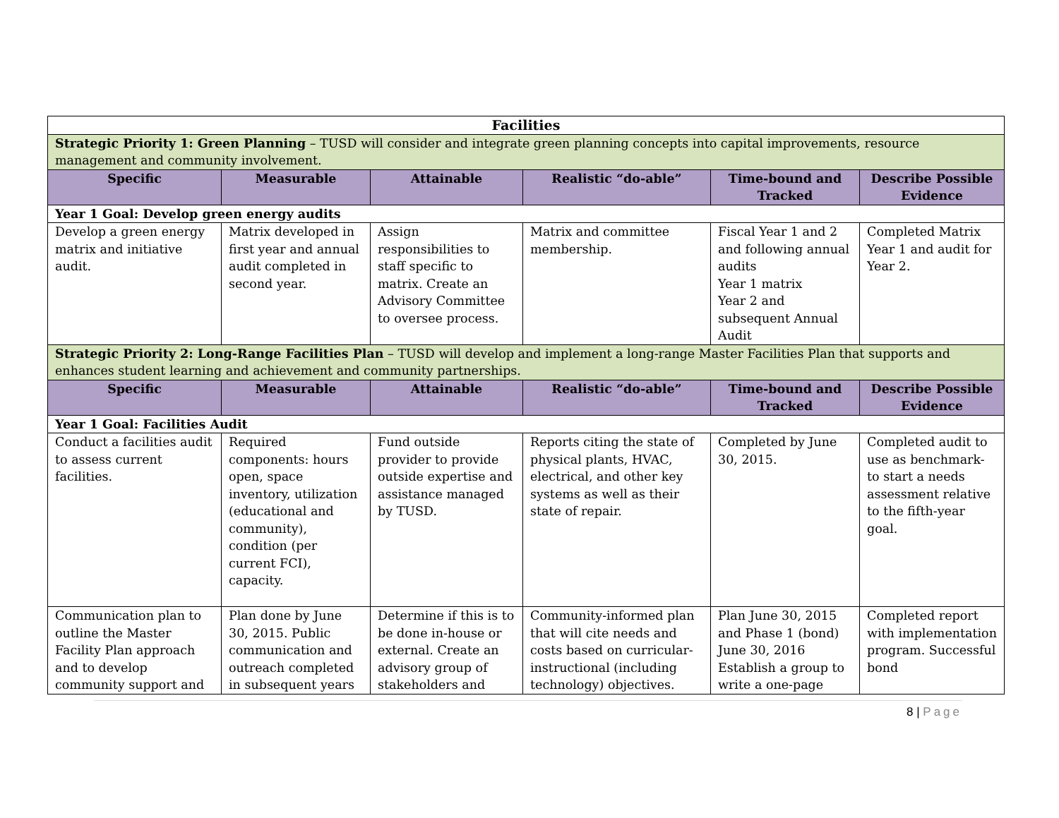| Facilities | | | | | |
| Strategic Priority 1: Green Planning – TUSD will consider and integrate green planning concepts into capital improvements, resource management and community involvement. | | | | | |
| Specific | Measurable | Attainable | Realistic “do-able” | Time-bound and Tracked | Describe Possible Evidence |
| Year 1 Goal: Develop green energy audits | | | | | |
| Develop a green energy matrix and initiative audit. | Matrix developed in first year and annual audit completed in second year. | Assign responsibilities to staff specific to matrix. Create an Advisory Committee to oversee process. | Matrix and committee membership. | Fiscal Year 1 and 2 and following annual audits Year 1 matrix Year 2 and subsequent Annual Audit | Completed Matrix Year 1 and audit for Year 2. |
| Strategic Priority 2: Long-Range Facilities Plan – TUSD will develop and implement a long-range Master Facilities Plan that supports and enhances student learning and achievement and community partnerships. | | | | | |
| Specific | Measurable | Attainable | Realistic “do-able” | Time-bound and Tracked | Describe Possible Evidence |
| Year 1 Goal: Facilities Audit | | | | | |
| Conduct a facilities audit to assess current facilities. | Required components: hours open, space inventory, utilization (educational and community), condition (per current FCI), capacity. | Fund outside provider to provide outside expertise and assistance managed by TUSD. | Reports citing the state of physical plants, HVAC, electrical, and other key systems as well as their state of repair. | Completed by June 30, 2015. | Completed audit to use as benchmark-to start a needs assessment relative to the fifth-year goal. |
| Communication plan to outline the Master Facility Plan approach and to develop community support and | Plan done by June 30, 2015. Public communication and outreach completed in subsequent years | Determine if this is to be done in-house or external. Create an advisory group of stakeholders and | Community-informed plan that will cite needs and costs based on curricular-instructional (including technology) objectives. | Plan June 30, 2015 and Phase 1 (bond) June 30, 2016 Establish a group to write a one-page | Completed report with implementation program. Successful bond |
8 | Page